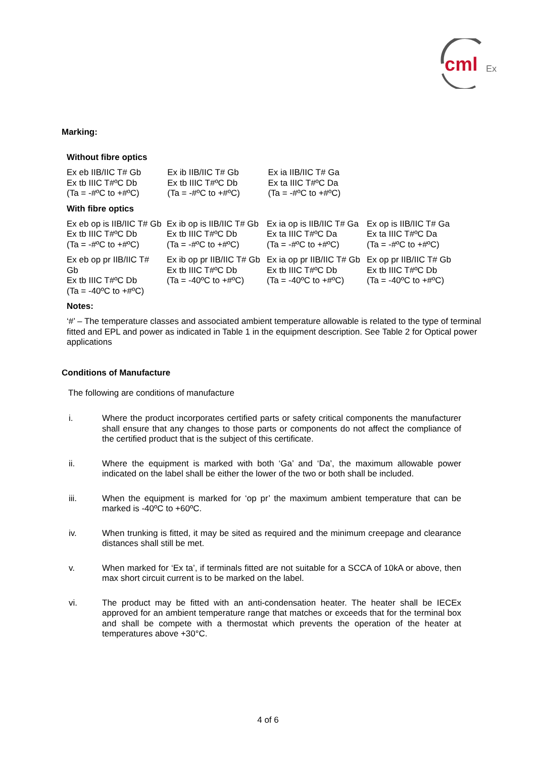cml
Ex
Marking:
Without fibre optics
| Ex eb IIB/IIC T# Gb Ex tb IIIC T#ºC Db (Ta = -#ºC to +#ºC) | Ex ib IIB/IIC T# Gb Ex tb IIIC T#ºC Db (Ta = -#ºC to +#ºC) | Ex ia IIB/IIC T# Ga Ex ta IIIC T#ºC Da (Ta = -#ºC to +#ºC) | |
With fibre optics
| Ex eb op is IIB/IIC T# Gb Ex tb IIIC T#ºC Db (Ta = -#ºC to +#ºC) | Ex ib op is IIB/IIC T# Gb Ex tb IIIC T#ºC Db (Ta = -#ºC to +#ºC) | Ex ia op is IIB/IIC T# Ga Ex ta IIIC T#ºC Da (Ta = -#ºC to +#ºC) | Ex op is IIB/IIC T# Ga Ex ta IIIC T#ºC Da (Ta = -#ºC to +#ºC) |
| Ex eb op pr IIB/IIC T# Gb Ex tb IIIC T#ºC Db (Ta = -40ºC to +#ºC) | Ex ib op pr IIB/IIC T# Gb Ex tb IIIC T#ºC Db (Ta = -40ºC to +#ºC) | Ex ia op pr IIB/IIC T# Gb Ex tb IIIC T#ºC Db (Ta = -40ºC to +#ºC) | Ex op pr IIB/IIC T# Gb Ex tb IIIC T#ºC Db (Ta = -40ºC to +#ºC) |
Notes:
‘#’ – The temperature classes and associated ambient temperature allowable is related to the type of terminal fitted and EPL and power as indicated in Table 1 in the equipment description. See Table 2 for Optical power applications
Conditions of Manufacture
The following are conditions of manufacture
i. Where the product incorporates certified parts or safety critical components the manufacturer shall ensure that any changes to those parts or components do not affect the compliance of the certified product that is the subject of this certificate.
ii. Where the equipment is marked with both ‘Ga’ and ‘Da’, the maximum allowable power indicated on the label shall be either the lower of the two or both shall be included.
iii. When the equipment is marked for ‘op pr’ the maximum ambient temperature that can be marked is -40ºC to +60ºC.
iv. When trunking is fitted, it may be sited as required and the minimum creepage and clearance distances shall still be met.
v. When marked for ‘Ex ta’, if terminals fitted are not suitable for a SCCA of 10kA or above, then max short circuit current is to be marked on the label.
vi. The product may be fitted with an anti-condensation heater. The heater shall be IECEx approved for an ambient temperature range that matches or exceeds that for the terminal box and shall be compete with a thermostat which prevents the operation of the heater at temperatures above +30°C.
4 of 6